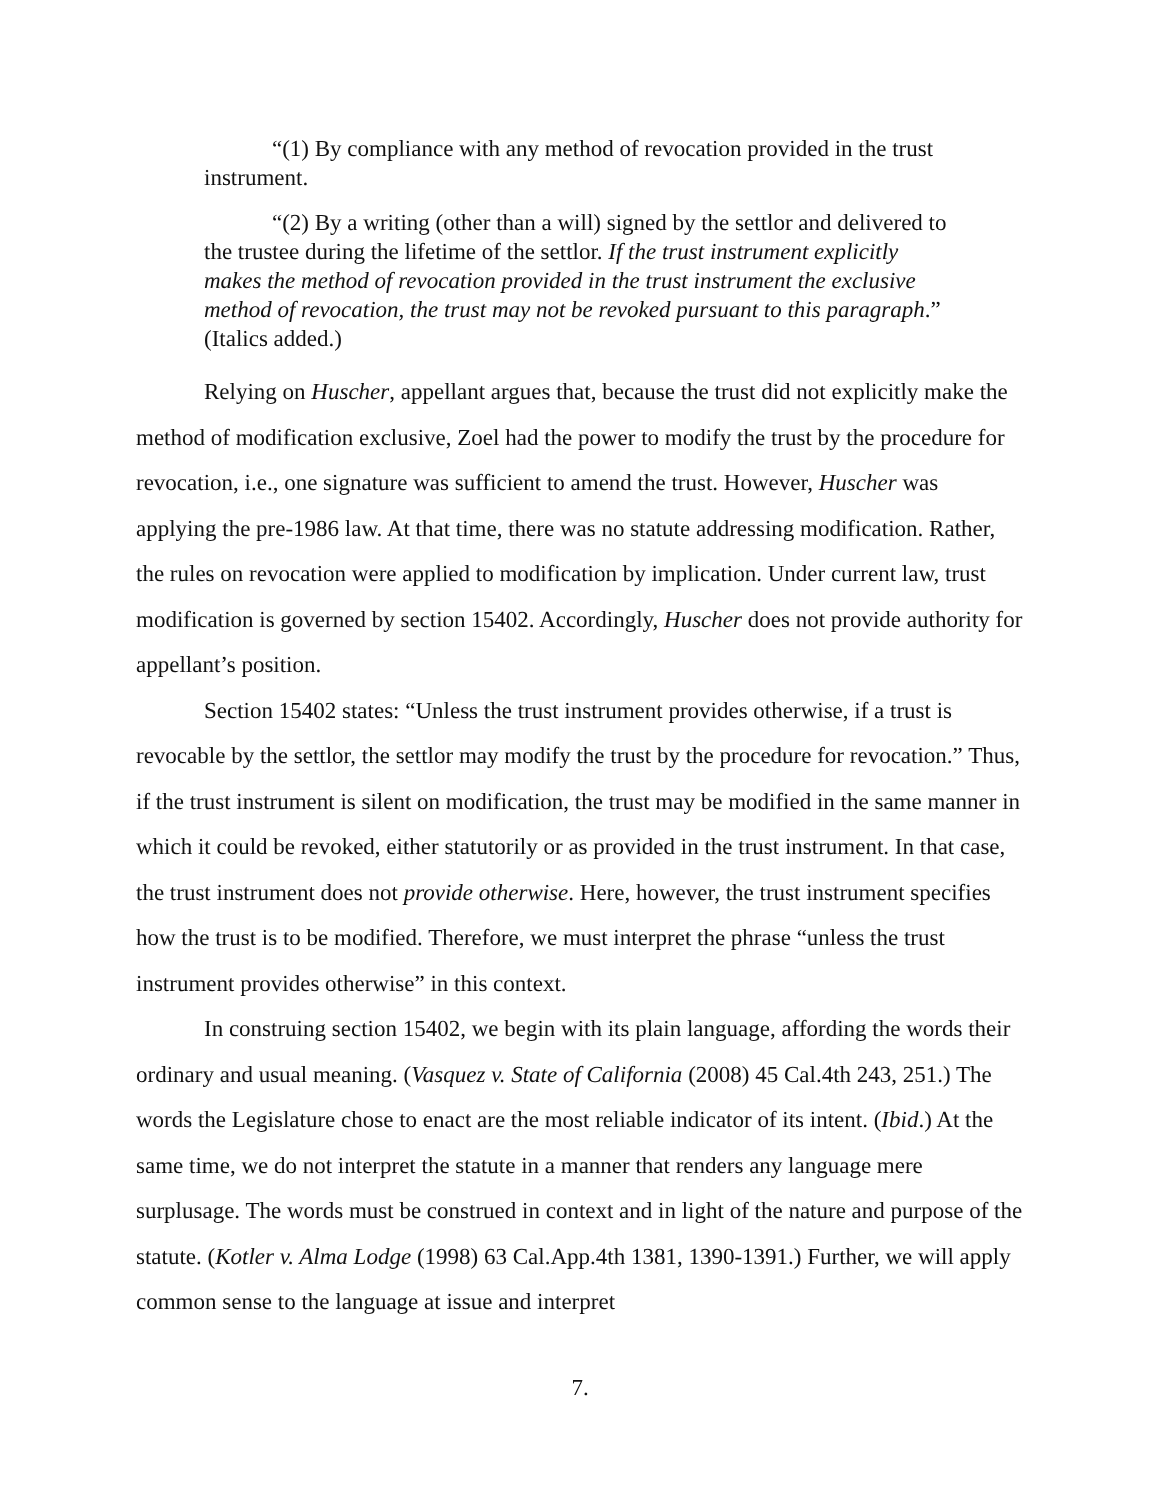“(1) By compliance with any method of revocation provided in the trust instrument.
“(2) By a writing (other than a will) signed by the settlor and delivered to the trustee during the lifetime of the settlor. If the trust instrument explicitly makes the method of revocation provided in the trust instrument the exclusive method of revocation, the trust may not be revoked pursuant to this paragraph.” (Italics added.)
Relying on Huscher, appellant argues that, because the trust did not explicitly make the method of modification exclusive, Zoel had the power to modify the trust by the procedure for revocation, i.e., one signature was sufficient to amend the trust. However, Huscher was applying the pre-1986 law. At that time, there was no statute addressing modification. Rather, the rules on revocation were applied to modification by implication. Under current law, trust modification is governed by section 15402. Accordingly, Huscher does not provide authority for appellant’s position.
Section 15402 states: “Unless the trust instrument provides otherwise, if a trust is revocable by the settlor, the settlor may modify the trust by the procedure for revocation.” Thus, if the trust instrument is silent on modification, the trust may be modified in the same manner in which it could be revoked, either statutorily or as provided in the trust instrument. In that case, the trust instrument does not provide otherwise. Here, however, the trust instrument specifies how the trust is to be modified. Therefore, we must interpret the phrase “unless the trust instrument provides otherwise” in this context.
In construing section 15402, we begin with its plain language, affording the words their ordinary and usual meaning. (Vasquez v. State of California (2008) 45 Cal.4th 243, 251.) The words the Legislature chose to enact are the most reliable indicator of its intent. (Ibid.) At the same time, we do not interpret the statute in a manner that renders any language mere surplusage. The words must be construed in context and in light of the nature and purpose of the statute. (Kotler v. Alma Lodge (1998) 63 Cal.App.4th 1381, 1390-1391.) Further, we will apply common sense to the language at issue and interpret
7.